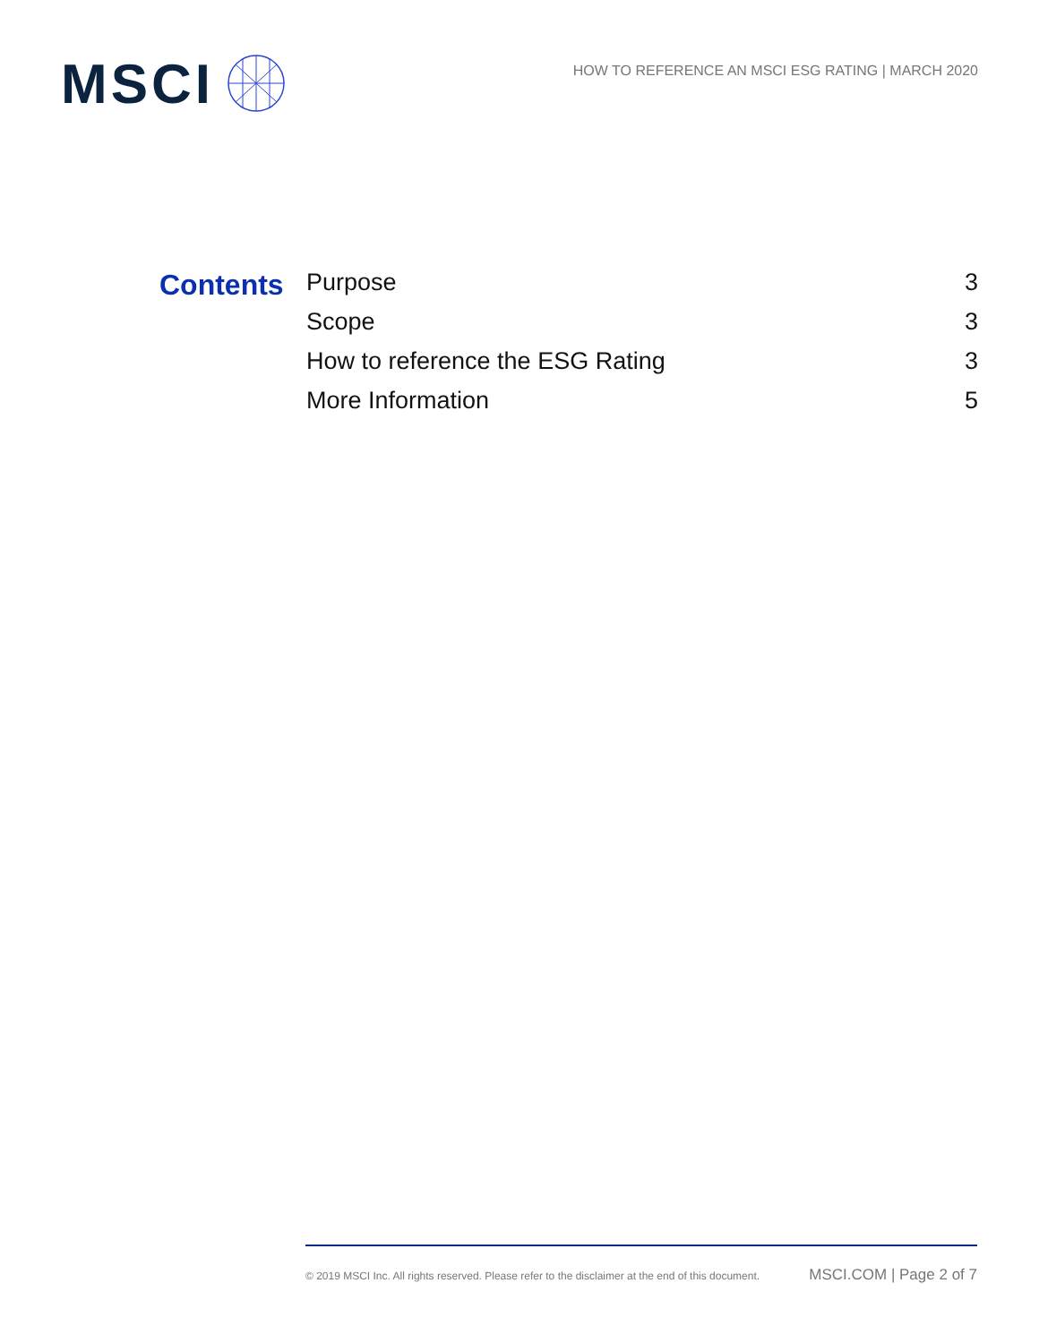MSCI
HOW TO REFERENCE AN MSCI ESG RATING | MARCH 2020
Contents
Purpose 3
Scope 3
How to reference the ESG Rating 3
More Information 5
© 2019 MSCI Inc. All rights reserved. Please refer to the disclaimer at the end of this document. MSCI.COM | Page 2 of 7